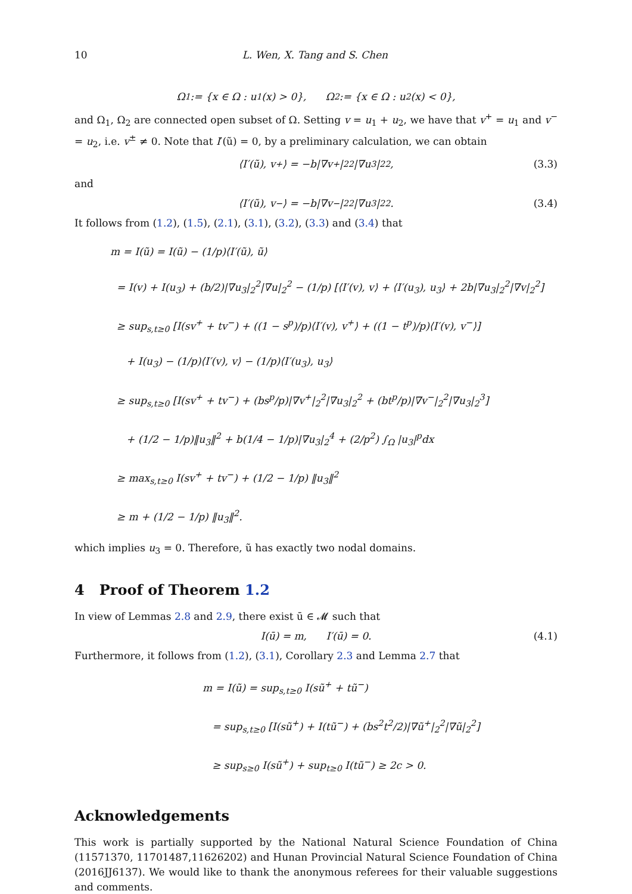10 L. Wen, X. Tang and S. Chen
Ω<sub>1</sub> := {x ∈ Ω : u<sub>1</sub>(x) > 0}, Ω<sub>2</sub> := {x ∈ Ω : u<sub>2</sub>(x) < 0},
and Ω<sub>1</sub>, Ω<sub>2</sub> are connected open subset of Ω. Setting v = u<sub>1</sub> + u<sub>2</sub>, we have that v<sup>+</sup> = u<sub>1</sub> and v<sup>−</sup> = u<sub>2</sub>, i.e. v<sup>±</sup> ≠ 0. Note that I′(ũ) = 0, by a preliminary calculation, we can obtain
⟨I′(ũ), v<sup>+</sup>⟩ = −b|∇v<sup>+</sup>|<sub>2</sub><sup>2</sup>|∇u<sub>3</sub>|<sub>2</sub><sup>2</sup>, (3.3)
and
⟨I′(ũ), v<sup>−</sup>⟩ = −b|∇v<sup>−</sup>|<sub>2</sub><sup>2</sup>|∇u<sub>3</sub>|<sub>2</sub><sup>2</sup>. (3.4)
It follows from (1.2), (1.5), (2.1), (3.1), (3.2), (3.3) and (3.4) that
m = I(ũ) = I(ũ) − (1/p)⟨I′(ũ), ũ⟩
= I(v) + I(u<sub>3</sub>) + (b/2)|∇u<sub>3</sub>|<sub>2</sub><sup>2</sup>|∇u|<sub>2</sub><sup>2</sup> − (1/p) [⟨I′(v), v⟩ + ⟨I′(u<sub>3</sub>), u<sub>3</sub>⟩ + 2b|∇u<sub>3</sub>|<sub>2</sub><sup>2</sup>|∇v|<sub>2</sub><sup>2</sup>]
≥ sup<sub>s,t≥0</sub> [I(sv<sup>+</sup> + tv<sup>−</sup>) + ((1 − s<sup>p</sup>)/p)⟨I′(v), v<sup>+</sup>⟩ + ((1 − t<sup>p</sup>)/p)⟨I′(v), v<sup>−</sup>⟩]
+ I(u<sub>3</sub>) − (1/p)⟨I′(v), v⟩ − (1/p)⟨I′(u<sub>3</sub>), u<sub>3</sub>⟩
≥ sup<sub>s,t≥0</sub> [I(sv<sup>+</sup> + tv<sup>−</sup>) + (bs<sup>p</sup>/p)|∇v<sup>+</sup>|<sub>2</sub><sup>2</sup>|∇u<sub>3</sub>|<sub>2</sub><sup>2</sup> + (bt<sup>p</sup>/p)|∇v<sup>−</sup>|<sub>2</sub><sup>2</sup>|∇u<sub>3</sub>|<sub>2</sub><sup>3</sup>]
+ (1/2 − 1/p)‖u<sub>3</sub>‖<sup>2</sup> + b(1/4 − 1/p)|∇u<sub>3</sub>|<sub>2</sub><sup>4</sup> + (2/p<sup>2</sup>) ∫<sub>Ω</sub> |u<sub>3</sub>|<sup>p</sup>dx
≥ max<sub>s,t≥0</sub> I(sv<sup>+</sup> + tv<sup>−</sup>) + (1/2 − 1/p) ‖u<sub>3</sub>‖<sup>2</sup>
≥ m + (1/2 − 1/p) ‖u<sub>3</sub>‖<sup>2</sup>.
which implies u<sub>3</sub> = 0. Therefore, ũ has exactly two nodal domains.
4 Proof of Theorem 1.2
In view of Lemmas 2.8 and 2.9, there exist ū ∈ 𝓜 such that
I(ū) = m, I′(ū) = 0. (4.1)
Furthermore, it follows from (1.2), (3.1), Corollary 2.3 and Lemma 2.7 that
m = I(ũ) = sup<sub>s,t≥0</sub> I(sũ<sup>+</sup> + tũ<sup>−</sup>)
= sup<sub>s,t≥0</sub> [I(sũ<sup>+</sup>) + I(tũ<sup>−</sup>) + (bs<sup>2</sup>t<sup>2</sup>/2)|∇ũ<sup>+</sup>|<sub>2</sub><sup>2</sup>|∇ũ|<sub>2</sub><sup>2</sup>]
≥ sup<sub>s≥0</sub> I(sũ<sup>+</sup>) + sup<sub>t≥0</sub> I(tũ<sup>−</sup>) ≥ 2c > 0.
Acknowledgements
This work is partially supported by the National Natural Science Foundation of China (11571370, 11701487,11626202) and Hunan Provincial Natural Science Foundation of China (2016JJ6137). We would like to thank the anonymous referees for their valuable suggestions and comments.